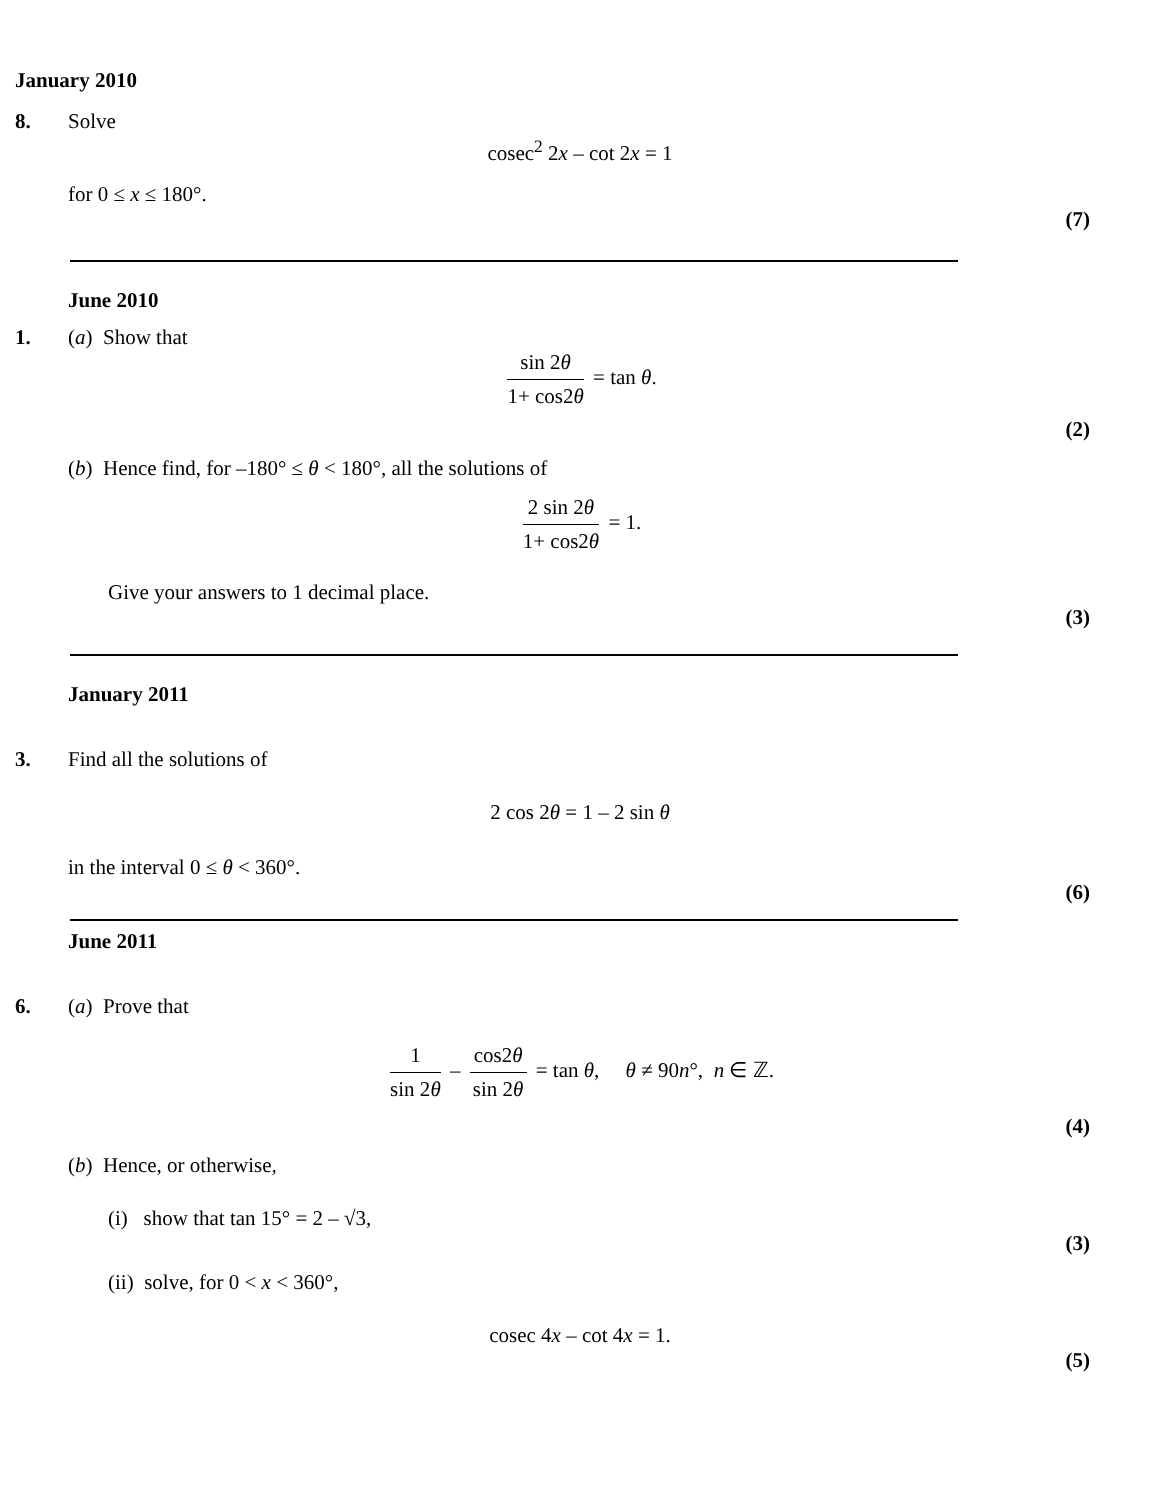January 2010
8. Solve
cosec<sup>2</sup> 2x – cot 2x = 1
for 0 ≤ x ≤ 180°.
(7)
June 2010
1. (a) Show that
sin 2θ 1+ cos2θ = tan θ.
(2)
(b) Hence find, for –180° ≤ θ < 180°, all the solutions of
2 sin 2θ 1+ cos2θ = 1.
Give your answers to 1 decimal place.
(3)
January 2011
3. Find all the solutions of
2 cos 2θ = 1 – 2 sin θ
in the interval 0 ≤ θ < 360°.
(6)
June 2011
6. (a) Prove that
1 sin 2θ – cos2θ sin 2θ = tan θ, θ ≠ 90n°, n ∈ ℤ.
(4)
(b) Hence, or otherwise,
(i) show that tan 15° = 2 – √3,
(3)
(ii) solve, for 0 < x < 360°,
cosec 4x – cot 4x = 1.
(5)